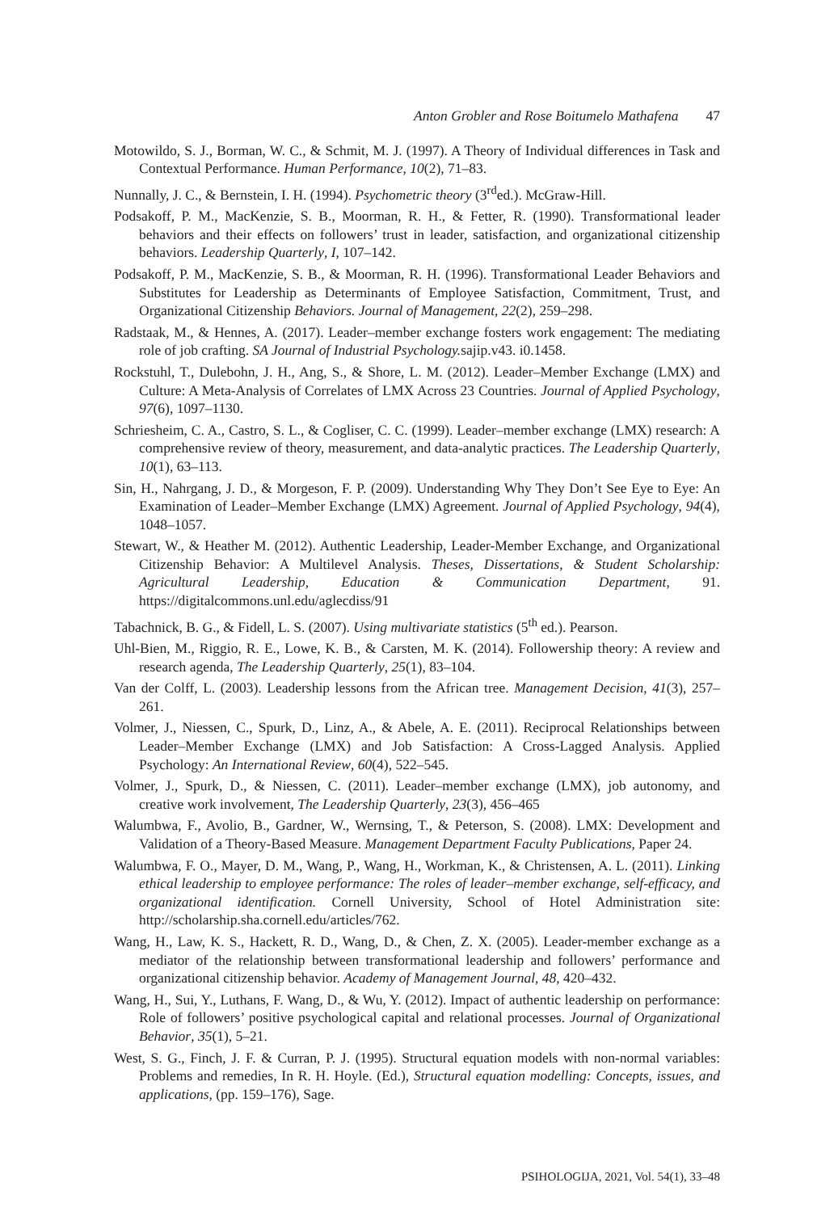Anton Grobler and Rose Boitumelo Mathafena 47
Motowildo, S. J., Borman, W. C., & Schmit, M. J. (1997). A Theory of Individual differences in Task and Contextual Performance. Human Performance, 10(2), 71–83.
Nunnally, J. C., & Bernstein, I. H. (1994). Psychometric theory (3<sup>rd</sup>ed.). McGraw-Hill.
Podsakoff, P. M., MacKenzie, S. B., Moorman, R. H., & Fetter, R. (1990). Transformational leader behaviors and their effects on followers’ trust in leader, satisfaction, and organizational citizenship behaviors. Leadership Quarterly, I, 107–142.
Podsakoff, P. M., MacKenzie, S. B., & Moorman, R. H. (1996). Transformational Leader Behaviors and Substitutes for Leadership as Determinants of Employee Satisfaction, Commitment, Trust, and Organizational Citizenship Behaviors. Journal of Management, 22(2), 259–298.
Radstaak, M., & Hennes, A. (2017). Leader–member exchange fosters work engagement: The mediating role of job crafting. SA Journal of Industrial Psychology. sajip.v43. i0.1458.
Rockstuhl, T., Dulebohn, J. H., Ang, S., & Shore, L. M. (2012). Leader–Member Exchange (LMX) and Culture: A Meta-Analysis of Correlates of LMX Across 23 Countries. Journal of Applied Psychology, 97(6), 1097–1130.
Schriesheim, C. A., Castro, S. L., & Cogliser, C. C. (1999). Leader–member exchange (LMX) research: A comprehensive review of theory, measurement, and data-analytic practices. The Leadership Quarterly, 10(1), 63–113.
Sin, H., Nahrgang, J. D., & Morgeson, F. P. (2009). Understanding Why They Don’t See Eye to Eye: An Examination of Leader–Member Exchange (LMX) Agreement. Journal of Applied Psychology, 94(4), 1048–1057.
Stewart, W., & Heather M. (2012). Authentic Leadership, Leader-Member Exchange, and Organizational Citizenship Behavior: A Multilevel Analysis. Theses, Dissertations, & Student Scholarship: Agricultural Leadership, Education & Communication Department, 91. https://digitalcommons.unl.edu/aglecdiss/91
Tabachnick, B. G., & Fidell, L. S. (2007). Using multivariate statistics (5<sup>th</sup> ed.). Pearson.
Uhl-Bien, M., Riggio, R. E., Lowe, K. B., & Carsten, M. K. (2014). Followership theory: A review and research agenda, The Leadership Quarterly, 25(1), 83–104.
Van der Colff, L. (2003). Leadership lessons from the African tree. Management Decision, 41(3), 257–261.
Volmer, J., Niessen, C., Spurk, D., Linz, A., & Abele, A. E. (2011). Reciprocal Relationships between Leader–Member Exchange (LMX) and Job Satisfaction: A Cross-Lagged Analysis. Applied Psychology: An International Review, 60(4), 522–545.
Volmer, J., Spurk, D., & Niessen, C. (2011). Leader–member exchange (LMX), job autonomy, and creative work involvement, The Leadership Quarterly, 23(3), 456–465
Walumbwa, F., Avolio, B., Gardner, W., Wernsing, T., & Peterson, S. (2008). LMX: Development and Validation of a Theory-Based Measure. Management Department Faculty Publications, Paper 24.
Walumbwa, F. O., Mayer, D. M., Wang, P., Wang, H., Workman, K., & Christensen, A. L. (2011). Linking ethical leadership to employee performance: The roles of leader–member exchange, self-efficacy, and organizational identification. Cornell University, School of Hotel Administration site: http://scholarship.sha.cornell.edu/articles/762.
Wang, H., Law, K. S., Hackett, R. D., Wang, D., & Chen, Z. X. (2005). Leader-member exchange as a mediator of the relationship between transformational leadership and followers’ performance and organizational citizenship behavior. Academy of Management Journal, 48, 420–432.
Wang, H., Sui, Y., Luthans, F. Wang, D., & Wu, Y. (2012). Impact of authentic leadership on performance: Role of followers’ positive psychological capital and relational processes. Journal of Organizational Behavior, 35(1), 5–21.
West, S. G., Finch, J. F. & Curran, P. J. (1995). Structural equation models with non-normal variables: Problems and remedies, In R. H. Hoyle. (Ed.), Structural equation modelling: Concepts, issues, and applications, (pp. 159–176), Sage.
PSIHOLOGIJA, 2021, Vol. 54(1), 33–48